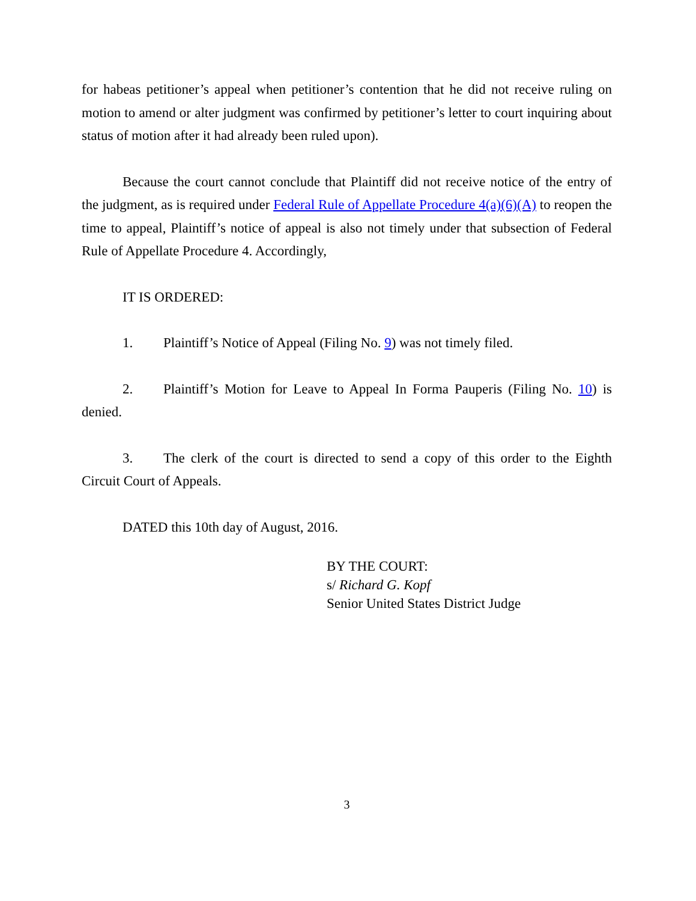for habeas petitioner’s appeal when petitioner’s contention that he did not receive ruling on motion to amend or alter judgment was confirmed by petitioner’s letter to court inquiring about status of motion after it had already been ruled upon).
Because the court cannot conclude that Plaintiff did not receive notice of the entry of the judgment, as is required under Federal Rule of Appellate Procedure 4(a)(6)(A) to reopen the time to appeal, Plaintiff’s notice of appeal is also not timely under that subsection of Federal Rule of Appellate Procedure 4. Accordingly,
IT IS ORDERED:
1. Plaintiff’s Notice of Appeal (Filing No. 9) was not timely filed.
2. Plaintiff’s Motion for Leave to Appeal In Forma Pauperis (Filing No. 10) is denied.
3. The clerk of the court is directed to send a copy of this order to the Eighth Circuit Court of Appeals.
DATED this 10th day of August, 2016.
BY THE COURT:
s/ Richard G. Kopf
Senior United States District Judge
3